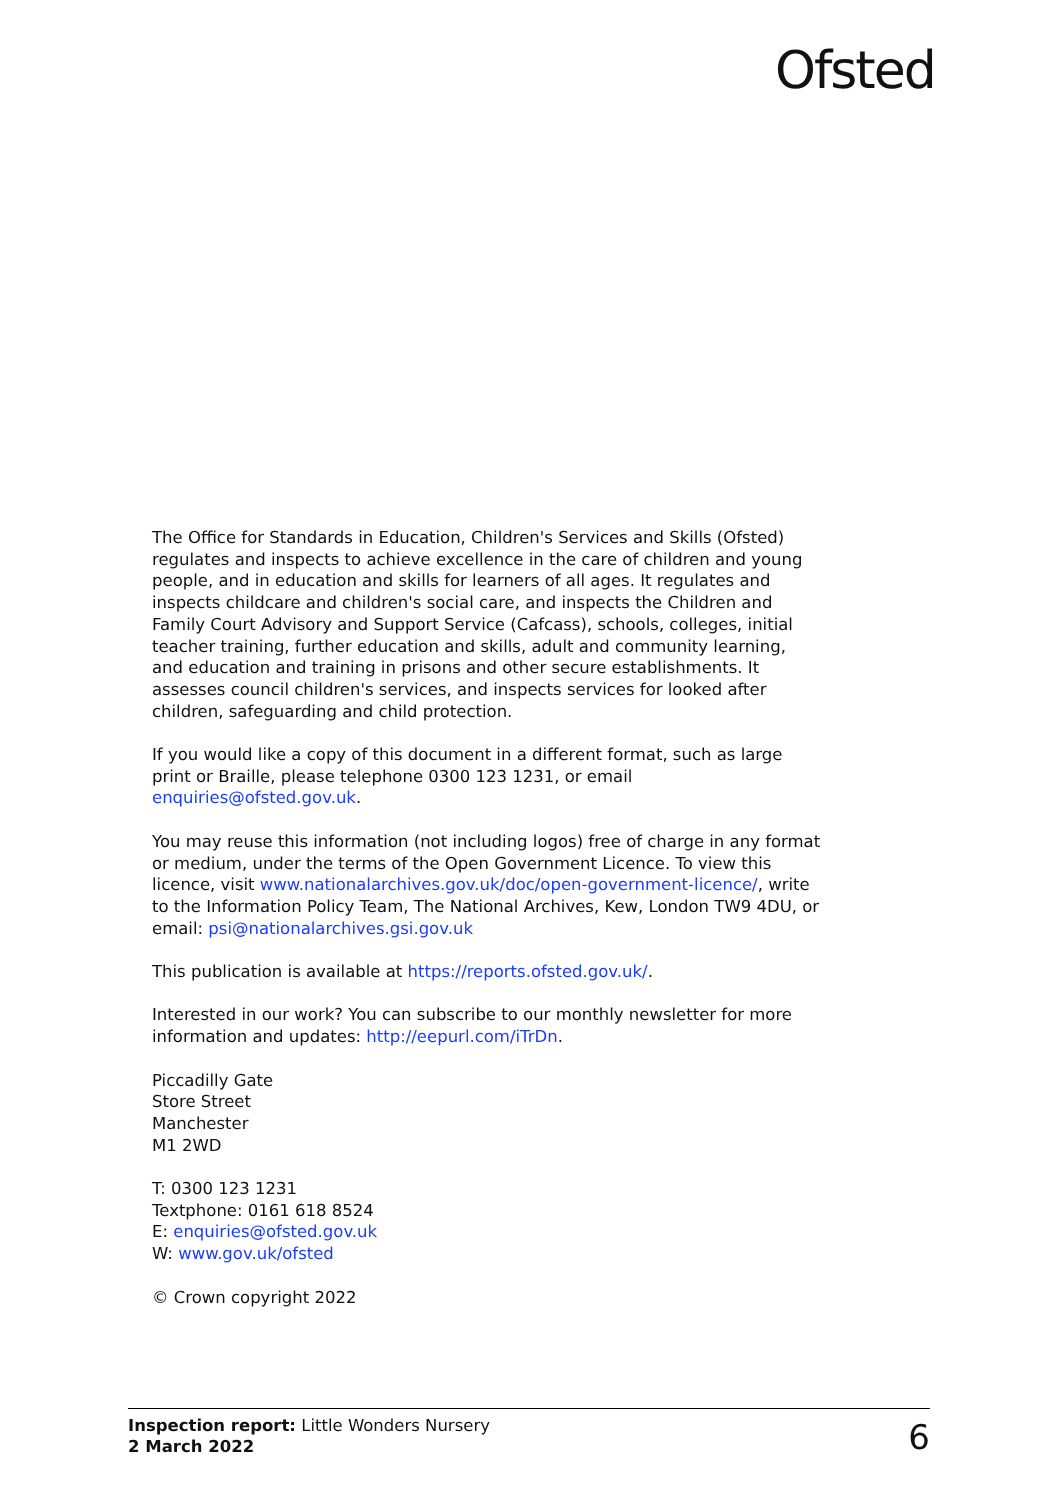Ofsted
The Office for Standards in Education, Children's Services and Skills (Ofsted) regulates and inspects to achieve excellence in the care of children and young people, and in education and skills for learners of all ages. It regulates and inspects childcare and children's social care, and inspects the Children and Family Court Advisory and Support Service (Cafcass), schools, colleges, initial teacher training, further education and skills, adult and community learning, and education and training in prisons and other secure establishments. It assesses council children's services, and inspects services for looked after children, safeguarding and child protection.
If you would like a copy of this document in a different format, such as large print or Braille, please telephone 0300 123 1231, or email enquiries@ofsted.gov.uk.
You may reuse this information (not including logos) free of charge in any format or medium, under the terms of the Open Government Licence. To view this licence, visit www.nationalarchives.gov.uk/doc/open-government-licence/, write to the Information Policy Team, The National Archives, Kew, London TW9 4DU, or email: psi@nationalarchives.gsi.gov.uk
This publication is available at https://reports.ofsted.gov.uk/.
Interested in our work? You can subscribe to our monthly newsletter for more information and updates: http://eepurl.com/iTrDn.
Piccadilly Gate
Store Street
Manchester
M1 2WD
T: 0300 123 1231
Textphone: 0161 618 8524
E: enquiries@ofsted.gov.uk
W: www.gov.uk/ofsted
© Crown copyright 2022
Inspection report: Little Wonders Nursery
2 March 2022
6